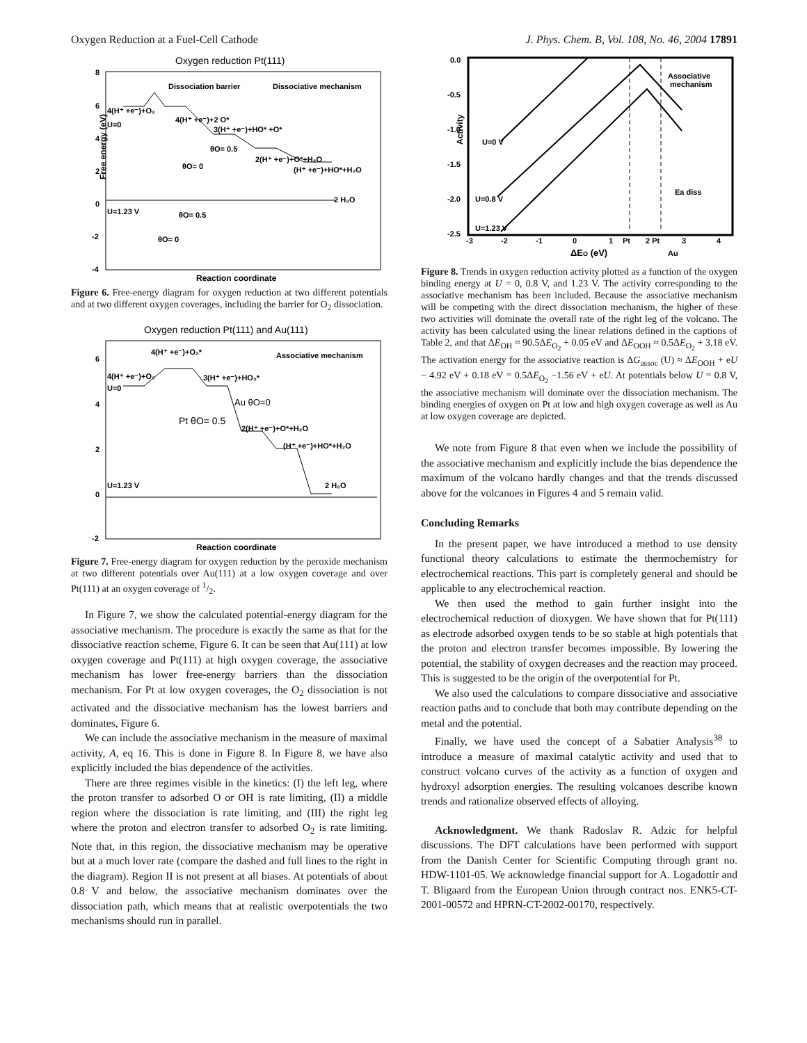Oxygen Reduction at a Fuel-Cell Cathode J. Phys. Chem. B, Vol. 108, No. 46, 2004 17891
Oxygen reduction Pt(111)
8
6
4
2
0
-2
-4
Dissociation barrier
Dissociative mechanism
4(H⁺ +e⁻)+O₂
U=0
4(H⁺ +e⁻)+2 O*
3(H⁺ +e⁻)+HO* +O*
θO= 0.5
θO= 0
2(H⁺ +e⁻)+O*+H₂O
(H⁺ +e⁻)+HO*+H₂O
2 H₂O
U=1.23 V
θO= 0.5
θO= 0
Free energy (eV)
Reaction coordinate
Figure 6. Free-energy diagram for oxygen reduction at two different potentials and at two different oxygen coverages, including the barrier for O<sub>2</sub> dissociation.
Oxygen reduction Pt(111) and Au(111)
6
4
2
0
-2
4(H⁺ +e⁻)+O₂*
Associative mechanism
4(H⁺ +e⁻)+O₂
U=0
3(H⁺ +e⁻)+HO₂*
2(H⁺ +e⁻)+O*+H₂O
(H⁺ +e⁻)+HO*+H₂O
U=1.23 V
2 H₂O
Au θO=0
Pt θO= 0.5
Reaction coordinate
Figure 7. Free-energy diagram for oxygen reduction by the peroxide mechanism at two different potentials over Au(111) at a low oxygen coverage and over Pt(111) at an oxygen coverage of 1/2.
In Figure 7, we show the calculated potential-energy diagram for the associative mechanism. The procedure is exactly the same as that for the dissociative reaction scheme, Figure 6. It can be seen that Au(111) at low oxygen coverage and Pt(111) at high oxygen coverage, the associative mechanism has lower free-energy barriers than the dissociation mechanism. For Pt at low oxygen coverages, the O<sub>2</sub> dissociation is not activated and the dissociative mechanism has the lowest barriers and dominates, Figure 6.
We can include the associative mechanism in the measure of maximal activity, A, eq 16. This is done in Figure 8. In Figure 8, we have also explicitly included the bias dependence of the activities.
There are three regimes visible in the kinetics: (I) the left leg, where the proton transfer to adsorbed O or OH is rate limiting, (II) a middle region where the dissociation is rate limiting, and (III) the right leg where the proton and electron transfer to adsorbed O<sub>2</sub> is rate limiting. Note that, in this region, the dissociative mechanism may be operative but at a much lover rate (compare the dashed and full lines to the right in the diagram). Region II is not present at all biases. At potentials of about 0.8 V and below, the associative mechanism dominates over the dissociation path, which means that at realistic overpotentials the two mechanisms should run in parallel.
0.0
-0.5
-1.0
-1.5
-2.0
-2.5
-3
-2
-1
0
1
Pt
2 Pt
3
4
Associative
mechanism
U=0 V
U=0.8 V
U=1.23 V
Ea diss
Au
Activity
ΔEO (eV)
Figure 8. Trends in oxygen reduction activity plotted as a function of the oxygen binding energy at U = 0, 0.8 V, and 1.23 V. The activity corresponding to the associative mechanism has been included. Because the associative mechanism will be competing with the direct dissociation mechanism, the higher of these two activities will dominate the overall rate of the right leg of the volcano. The activity has been calculated using the linear relations defined in the captions of Table 2, and that ΔE<sub>OH</sub> ≈ 90.5ΔE<sub>O<sub>2</sub></sub> + 0.05 eV and ΔE<sub>OOH</sub> ≈ 0.5ΔE<sub>O<sub>2</sub></sub> + 3.18 eV. The activation energy for the associative reaction is ΔG<sub>assoc</sub> (U) ≈ ΔE<sub>OOH</sub> + eU − 4.92 eV + 0.18 eV = 0.5ΔE<sub>O<sub>2</sub></sub> −1.56 eV + eU. At potentials below U = 0.8 V, the associative mechanism will dominate over the dissociation mechanism. The binding energies of oxygen on Pt at low and high oxygen coverage as well as Au at low oxygen coverage are depicted.
We note from Figure 8 that even when we include the possibility of the associative mechanism and explicitly include the bias dependence the maximum of the volcano hardly changes and that the trends discussed above for the volcanoes in Figures 4 and 5 remain valid.
Concluding Remarks
In the present paper, we have introduced a method to use density functional theory calculations to estimate the thermochemistry for electrochemical reactions. This part is completely general and should be applicable to any electrochemical reaction.
We then used the method to gain further insight into the electrochemical reduction of dioxygen. We have shown that for Pt(111) as electrode adsorbed oxygen tends to be so stable at high potentials that the proton and electron transfer becomes impossible. By lowering the potential, the stability of oxygen decreases and the reaction may proceed. This is suggested to be the origin of the overpotential for Pt.
We also used the calculations to compare dissociative and associative reaction paths and to conclude that both may contribute depending on the metal and the potential.
Finally, we have used the concept of a Sabatier Analysis<sup>38</sup> to introduce a measure of maximal catalytic activity and used that to construct volcano curves of the activity as a function of oxygen and hydroxyl adsorption energies. The resulting volcanoes describe known trends and rationalize observed effects of alloying.
Acknowledgment. We thank Radoslav R. Adzic for helpful discussions. The DFT calculations have been performed with support from the Danish Center for Scientific Computing through grant no. HDW-1101-05. We acknowledge financial support for A. Logadottir and T. Bligaard from the European Union through contract nos. ENK5-CT-2001-00572 and HPRN-CT-2002-00170, respectively.